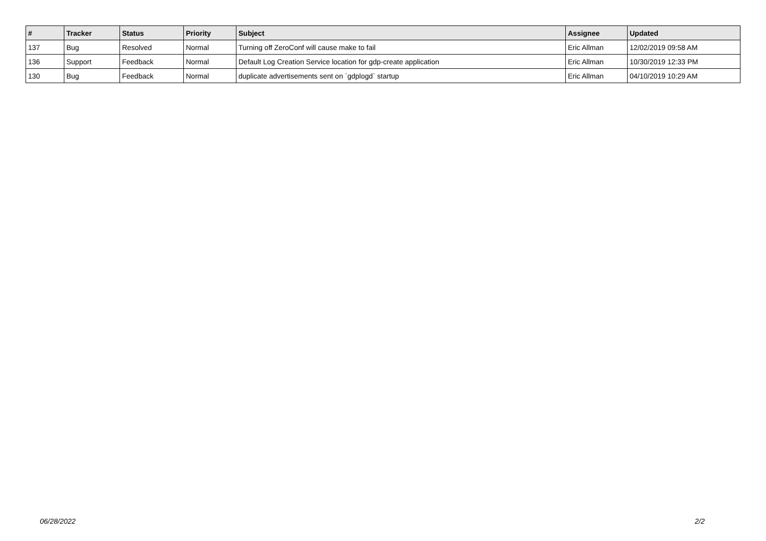| # | Tracker | Status | Priority | Subject | Assignee | Updated |
| --- | --- | --- | --- | --- | --- | --- |
| 137 | Bug | Resolved | Normal | Turning off ZeroConf will cause make to fail | Eric Allman | 12/02/2019 09:58 AM |
| 136 | Support | Feedback | Normal | Default Log Creation Service location for gdp-create application | Eric Allman | 10/30/2019 12:33 PM |
| 130 | Bug | Feedback | Normal | duplicate advertisements sent on `gdplogd` startup | Eric Allman | 04/10/2019 10:29 AM |
06/28/2022 2/2